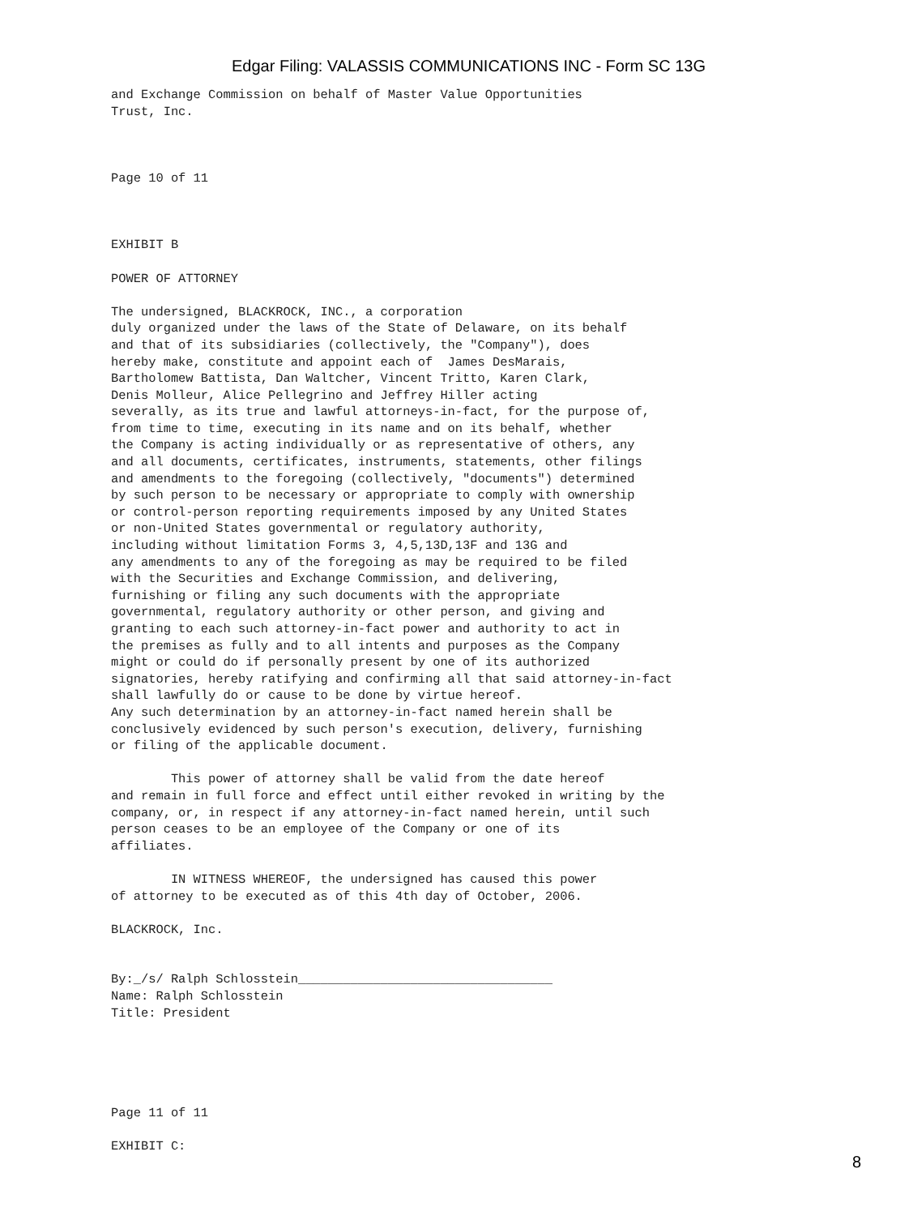Edgar Filing: VALASSIS COMMUNICATIONS INC - Form SC 13G
and Exchange Commission on behalf of Master Value Opportunities
Trust, Inc.



Page 10 of 11



EXHIBIT B

POWER OF ATTORNEY

The undersigned, BLACKROCK, INC., a corporation
duly organized under the laws of the State of Delaware, on its behalf
and that of its subsidiaries (collectively, the "Company"), does
hereby make, constitute and appoint each of  James DesMarais,
Bartholomew Battista, Dan Waltcher, Vincent Tritto, Karen Clark,
Denis Molleur, Alice Pellegrino and Jeffrey Hiller acting
severally, as its true and lawful attorneys-in-fact, for the purpose of,
from time to time, executing in its name and on its behalf, whether
the Company is acting individually or as representative of others, any
and all documents, certificates, instruments, statements, other filings
and amendments to the foregoing (collectively, "documents") determined
by such person to be necessary or appropriate to comply with ownership
or control-person reporting requirements imposed by any United States
or non-United States governmental or regulatory authority,
including without limitation Forms 3, 4,5,13D,13F and 13G and
any amendments to any of the foregoing as may be required to be filed
with the Securities and Exchange Commission, and delivering,
furnishing or filing any such documents with the appropriate
governmental, regulatory authority or other person, and giving and
granting to each such attorney-in-fact power and authority to act in
the premises as fully and to all intents and purposes as the Company
might or could do if personally present by one of its authorized
signatories, hereby ratifying and confirming all that said attorney-in-fact
shall lawfully do or cause to be done by virtue hereof.
Any such determination by an attorney-in-fact named herein shall be
conclusively evidenced by such person's execution, delivery, furnishing
or filing of the applicable document.

        This power of attorney shall be valid from the date hereof
and remain in full force and effect until either revoked in writing by the
company, or, in respect if any attorney-in-fact named herein, until such
person ceases to be an employee of the Company or one of its
affiliates.

        IN WITNESS WHEREOF, the undersigned has caused this power
of attorney to be executed as of this 4th day of October, 2006.

BLACKROCK, Inc.


By:_/s/ Ralph Schlosstein__________________________________
Name: Ralph Schlosstein
Title: President





Page 11 of 11

EXHIBIT C:
8